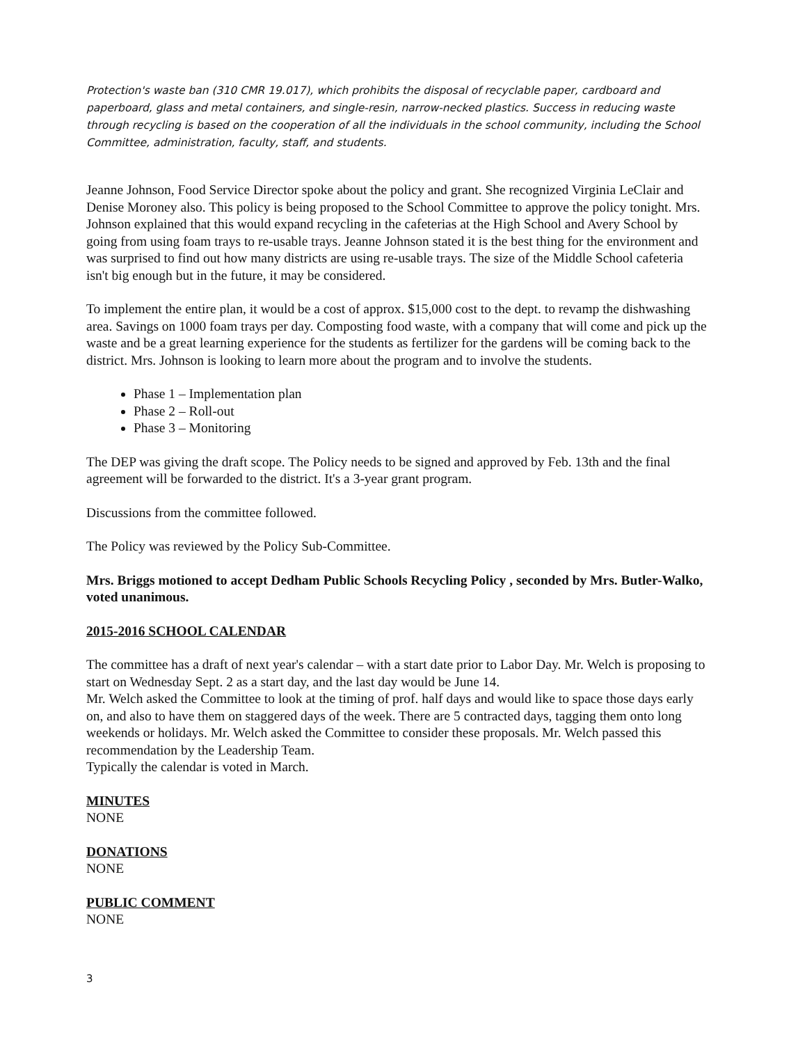Protection's waste ban (310 CMR 19.017), which prohibits the disposal of recyclable paper, cardboard and paperboard, glass and metal containers, and single-resin, narrow-necked plastics. Success in reducing waste through recycling is based on the cooperation of all the individuals in the school community, including the School Committee, administration, faculty, staff, and students.
Jeanne Johnson, Food Service Director spoke about the policy and grant. She recognized Virginia LeClair and Denise Moroney also. This policy is being proposed to the School Committee to approve the policy tonight. Mrs. Johnson explained that this would expand recycling in the cafeterias at the High School and Avery School by going from using foam trays to re-usable trays. Jeanne Johnson stated it is the best thing for the environment and was surprised to find out how many districts are using re-usable trays. The size of the Middle School cafeteria isn't big enough but in the future, it may be considered.
To implement the entire plan, it would be a cost of approx. $15,000 cost to the dept. to revamp the dishwashing area. Savings on 1000 foam trays per day. Composting food waste, with a company that will come and pick up the waste and be a great learning experience for the students as fertilizer for the gardens will be coming back to the district. Mrs. Johnson is looking to learn more about the program and to involve the students.
Phase 1 – Implementation plan
Phase 2 – Roll-out
Phase 3 – Monitoring
The DEP was giving the draft scope. The Policy needs to be signed and approved by Feb. 13th and the final agreement will be forwarded to the district. It's a 3-year grant program.
Discussions from the committee followed.
The Policy was reviewed by the Policy Sub-Committee.
Mrs. Briggs motioned to accept Dedham Public Schools Recycling Policy , seconded by Mrs. Butler-Walko, voted unanimous.
2015-2016 SCHOOL CALENDAR
The committee has a draft of next year's calendar – with a start date prior to Labor Day. Mr. Welch is proposing to start on Wednesday Sept. 2 as a start day, and the last day would be June 14.
Mr. Welch asked the Committee to look at the timing of prof. half days and would like to space those days early on, and also to have them on staggered days of the week. There are 5 contracted days, tagging them onto long weekends or holidays. Mr. Welch asked the Committee to consider these proposals. Mr. Welch passed this recommendation by the Leadership Team.
Typically the calendar is voted in March.
MINUTES
NONE
DONATIONS
NONE
PUBLIC COMMENT
NONE
3